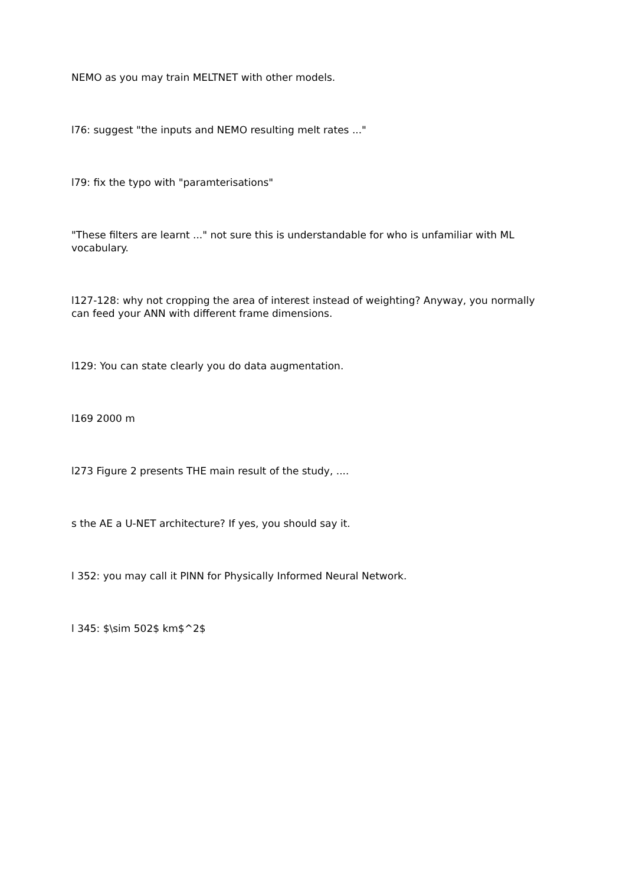NEMO as you may train MELTNET with other models.
l76: suggest "the inputs and NEMO resulting melt rates ..."
l79: fix the typo with "paramterisations"
"These filters are learnt ..." not sure this is understandable for who is unfamiliar with ML vocabulary.
l127-128: why not cropping the area of interest instead of weighting? Anyway, you normally can feed your ANN with different frame dimensions.
l129: You can state clearly you do data augmentation.
l169 2000 m
l273 Figure 2 presents THE main result of the study, ....
s the AE a U-NET architecture? If yes, you should say it.
l 352: you may call it PINN for Physically Informed Neural Network.
l 345: $\sim 502$ km$^2$